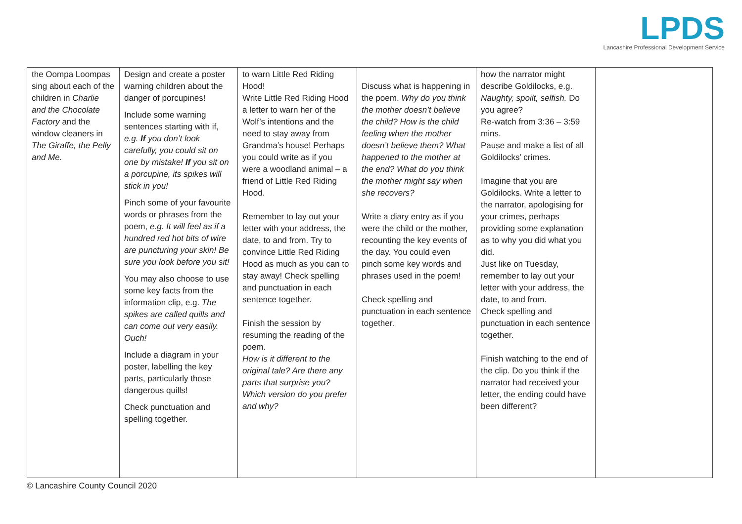LPDS
Lancashire Professional Development Service
| the Oompa Loompas sing about each of the children in Charlie and the Chocolate Factory and the window cleaners in The Giraffe, the Pelly and Me. | Design and create a poster warning children about the danger of porcupines! Include some warning sentences starting with if, e.g. If you don’t look carefully, you could sit on one by mistake! If you sit on a porcupine, its spikes will stick in you! Pinch some of your favourite words or phrases from the poem, e.g. It will feel as if a hundred red hot bits of wire are puncturing your skin! Be sure you look before you sit! You may also choose to use some key facts from the information clip, e.g. The spikes are called quills and can come out very easily. Ouch! Include a diagram in your poster, labelling the key parts, particularly those dangerous quills! Check punctuation and spelling together. | to warn Little Red Riding Hood! Write Little Red Riding Hood a letter to warn her of the Wolf’s intentions and the need to stay away from Grandma’s house! Perhaps you could write as if you were a woodland animal – a friend of Little Red Riding Hood. Remember to lay out your letter with your address, the date, to and from. Try to convince Little Red Riding Hood as much as you can to stay away! Check spelling and punctuation in each sentence together. Finish the session by resuming the reading of the poem. How is it different to the original tale? Are there any parts that surprise you? Which version do you prefer and why? | Discuss what is happening in the poem. Why do you think the mother doesn’t believe the child? How is the child feeling when the mother doesn’t believe them? What happened to the mother at the end? What do you think the mother might say when she recovers? Write a diary entry as if you were the child or the mother, recounting the key events of the day. You could even pinch some key words and phrases used in the poem! Check spelling and punctuation in each sentence together. | how the narrator might describe Goldilocks, e.g. Naughty, spoilt, selfish. Do you agree? Re-watch from 3:36 – 3:59 mins. Pause and make a list of all Goldilocks’ crimes. Imagine that you are Goldilocks. Write a letter to the narrator, apologising for your crimes, perhaps providing some explanation as to why you did what you did. Just like on Tuesday, remember to lay out your letter with your address, the date, to and from. Check spelling and punctuation in each sentence together. Finish watching to the end of the clip. Do you think if the narrator had received your letter, the ending could have been different? | |
© Lancashire County Council 2020